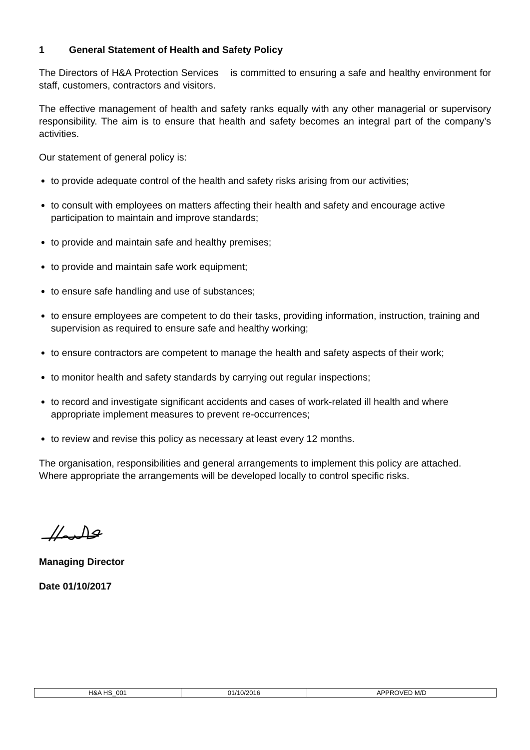1 General Statement of Health and Safety Policy
The Directors of H&A Protection Services is committed to ensuring a safe and healthy environment for staff, customers, contractors and visitors.
The effective management of health and safety ranks equally with any other managerial or supervisory responsibility. The aim is to ensure that health and safety becomes an integral part of the company’s activities.
Our statement of general policy is:
to provide adequate control of the health and safety risks arising from our activities;
to consult with employees on matters affecting their health and safety and encourage active participation to maintain and improve standards;
to provide and maintain safe and healthy premises;
to provide and maintain safe work equipment;
to ensure safe handling and use of substances;
to ensure employees are competent to do their tasks, providing information, instruction, training and supervision as required to ensure safe and healthy working;
to ensure contractors are competent to manage the health and safety aspects of their work;
to monitor health and safety standards by carrying out regular inspections;
to record and investigate significant accidents and cases of work-related ill health and where appropriate implement measures to prevent re-occurrences;
to review and revise this policy as necessary at least every 12 months.
The organisation, responsibilities and general arrangements to implement this policy are attached. Where appropriate the arrangements will be developed locally to control specific risks.
Managing Director
Date 01/10/2017
| H&A HS_001 | 01/10/2016 | APPROVED M/D |